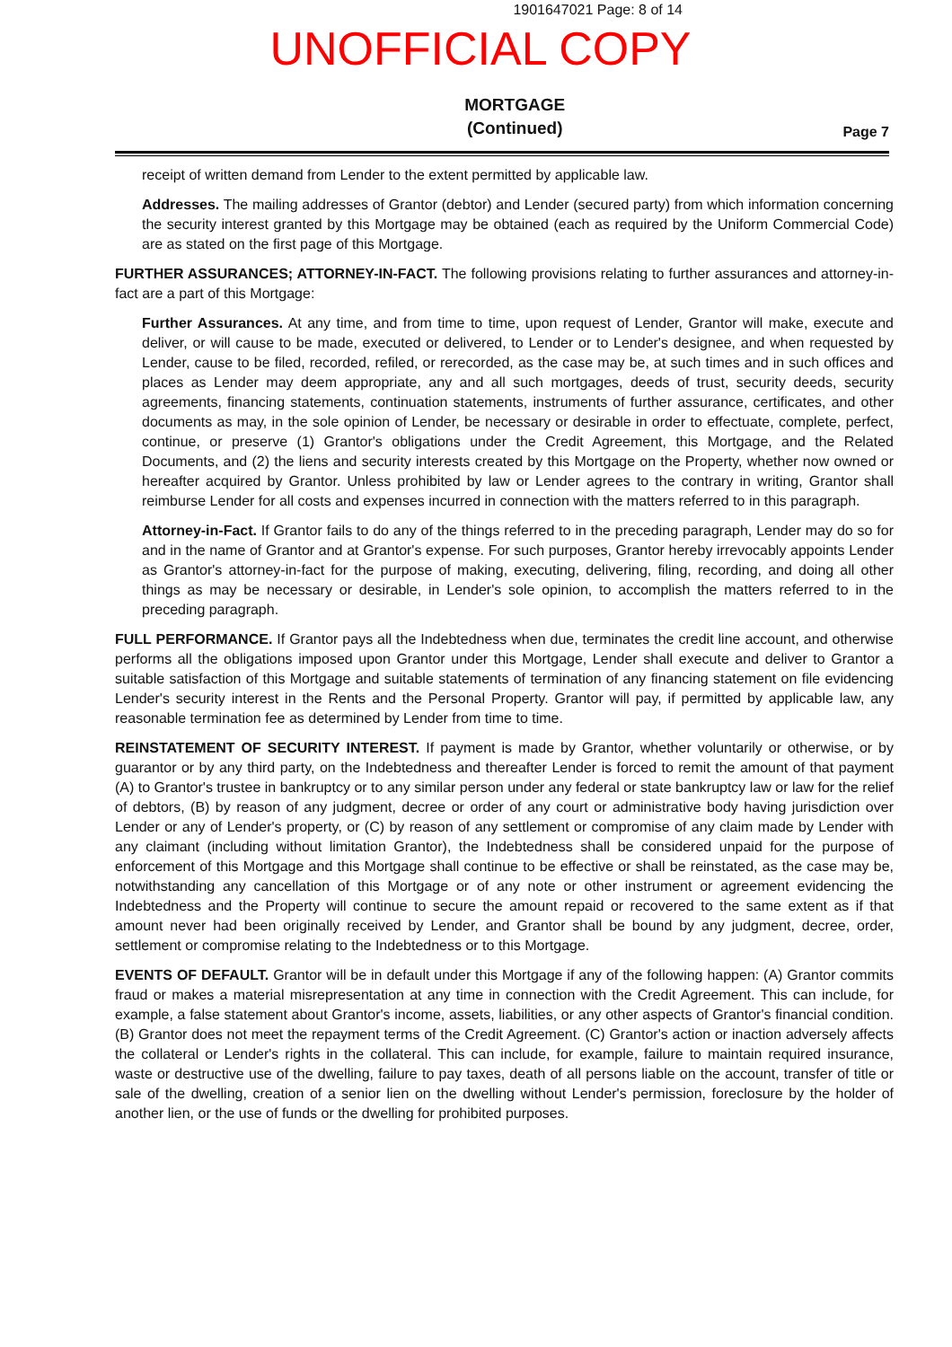1901647021 Page: 8 of 14
UNOFFICIAL COPY
MORTGAGE
(Continued)
Page 7
receipt of written demand from Lender to the extent permitted by applicable law.
Addresses. The mailing addresses of Grantor (debtor) and Lender (secured party) from which information concerning the security interest granted by this Mortgage may be obtained (each as required by the Uniform Commercial Code) are as stated on the first page of this Mortgage.
FURTHER ASSURANCES; ATTORNEY-IN-FACT. The following provisions relating to further assurances and attorney-in-fact are a part of this Mortgage:
Further Assurances. At any time, and from time to time, upon request of Lender, Grantor will make, execute and deliver, or will cause to be made, executed or delivered, to Lender or to Lender's designee, and when requested by Lender, cause to be filed, recorded, refiled, or rerecorded, as the case may be, at such times and in such offices and places as Lender may deem appropriate, any and all such mortgages, deeds of trust, security deeds, security agreements, financing statements, continuation statements, instruments of further assurance, certificates, and other documents as may, in the sole opinion of Lender, be necessary or desirable in order to effectuate, complete, perfect, continue, or preserve (1) Grantor's obligations under the Credit Agreement, this Mortgage, and the Related Documents, and (2) the liens and security interests created by this Mortgage on the Property, whether now owned or hereafter acquired by Grantor. Unless prohibited by law or Lender agrees to the contrary in writing, Grantor shall reimburse Lender for all costs and expenses incurred in connection with the matters referred to in this paragraph.
Attorney-in-Fact. If Grantor fails to do any of the things referred to in the preceding paragraph, Lender may do so for and in the name of Grantor and at Grantor's expense. For such purposes, Grantor hereby irrevocably appoints Lender as Grantor's attorney-in-fact for the purpose of making, executing, delivering, filing, recording, and doing all other things as may be necessary or desirable, in Lender's sole opinion, to accomplish the matters referred to in the preceding paragraph.
FULL PERFORMANCE. If Grantor pays all the Indebtedness when due, terminates the credit line account, and otherwise performs all the obligations imposed upon Grantor under this Mortgage, Lender shall execute and deliver to Grantor a suitable satisfaction of this Mortgage and suitable statements of termination of any financing statement on file evidencing Lender's security interest in the Rents and the Personal Property. Grantor will pay, if permitted by applicable law, any reasonable termination fee as determined by Lender from time to time.
REINSTATEMENT OF SECURITY INTEREST. If payment is made by Grantor, whether voluntarily or otherwise, or by guarantor or by any third party, on the Indebtedness and thereafter Lender is forced to remit the amount of that payment (A) to Grantor's trustee in bankruptcy or to any similar person under any federal or state bankruptcy law or law for the relief of debtors, (B) by reason of any judgment, decree or order of any court or administrative body having jurisdiction over Lender or any of Lender's property, or (C) by reason of any settlement or compromise of any claim made by Lender with any claimant (including without limitation Grantor), the Indebtedness shall be considered unpaid for the purpose of enforcement of this Mortgage and this Mortgage shall continue to be effective or shall be reinstated, as the case may be, notwithstanding any cancellation of this Mortgage or of any note or other instrument or agreement evidencing the Indebtedness and the Property will continue to secure the amount repaid or recovered to the same extent as if that amount never had been originally received by Lender, and Grantor shall be bound by any judgment, decree, order, settlement or compromise relating to the Indebtedness or to this Mortgage.
EVENTS OF DEFAULT. Grantor will be in default under this Mortgage if any of the following happen: (A) Grantor commits fraud or makes a material misrepresentation at any time in connection with the Credit Agreement. This can include, for example, a false statement about Grantor's income, assets, liabilities, or any other aspects of Grantor's financial condition. (B) Grantor does not meet the repayment terms of the Credit Agreement. (C) Grantor's action or inaction adversely affects the collateral or Lender's rights in the collateral. This can include, for example, failure to maintain required insurance, waste or destructive use of the dwelling, failure to pay taxes, death of all persons liable on the account, transfer of title or sale of the dwelling, creation of a senior lien on the dwelling without Lender's permission, foreclosure by the holder of another lien, or the use of funds or the dwelling for prohibited purposes.